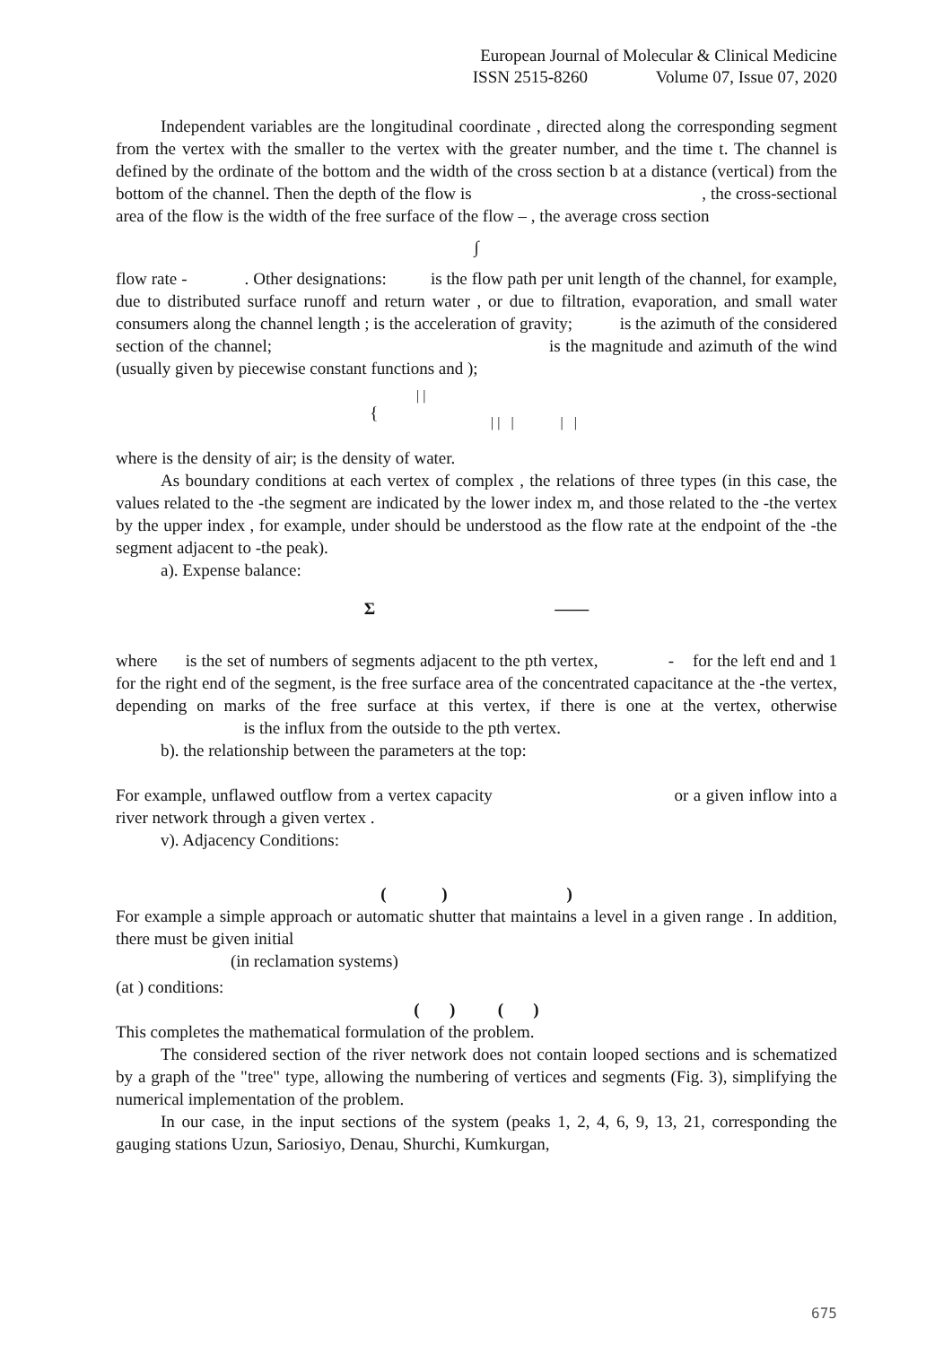European Journal of Molecular & Clinical Medicine
ISSN 2515-8260 Volume 07, Issue 07, 2020
Independent variables are the longitudinal coordinate , directed along the corresponding segment from the vertex with the smaller to the vertex with the greater number, and the time t. The channel is defined by the ordinate of the bottom and the width of the cross section b at a distance (vertical) from the bottom of the channel. Then the depth of the flow is , the cross-sectional area of the flow is the width of the free surface of the flow – , the average cross section
∫
flow rate - . Other designations: is the flow path per unit length of the channel, for example, due to distributed surface runoff and return water , or due to filtration, evaporation, and small water consumers along the channel length ; is the acceleration of gravity; is the azimuth of the considered section of the channel; is the magnitude and azimuth of the wind (usually given by piecewise constant functions and );
| |
{ | | | | |
where is the density of air; is the density of water.
As boundary conditions at each vertex of complex , the relations of three types (in this case, the values related to the -the segment are indicated by the lower index m, and those related to the -the vertex by the upper index , for example, under should be understood as the flow rate at the endpoint of the -the segment adjacent to -the peak).
a). Expense balance:
Σ ——
where is the set of numbers of segments adjacent to the pth vertex, - for the left end and 1 for the right end of the segment, is the free surface area of the concentrated capacitance at the -the vertex, depending on marks of the free surface at this vertex, if there is one at the vertex, otherwise is the influx from the outside to the pth vertex.
b). the relationship between the parameters at the top:
For example, unflawed outflow from a vertex capacity or a given inflow into a river network through a given vertex .
v). Adjacency Conditions:
( ) )
For example a simple approach or automatic shutter that maintains a level in a given range . In addition, there must be given initial
(in reclamation systems)
(at ) conditions:
( ) ( )
This completes the mathematical formulation of the problem.
The considered section of the river network does not contain looped sections and is schematized by a graph of the "tree" type, allowing the numbering of vertices and segments (Fig. 3), simplifying the numerical implementation of the problem.
In our case, in the input sections of the system (peaks 1, 2, 4, 6, 9, 13, 21, corresponding the gauging stations Uzun, Sariosiyo, Denau, Shurchi, Kumkurgan,
675